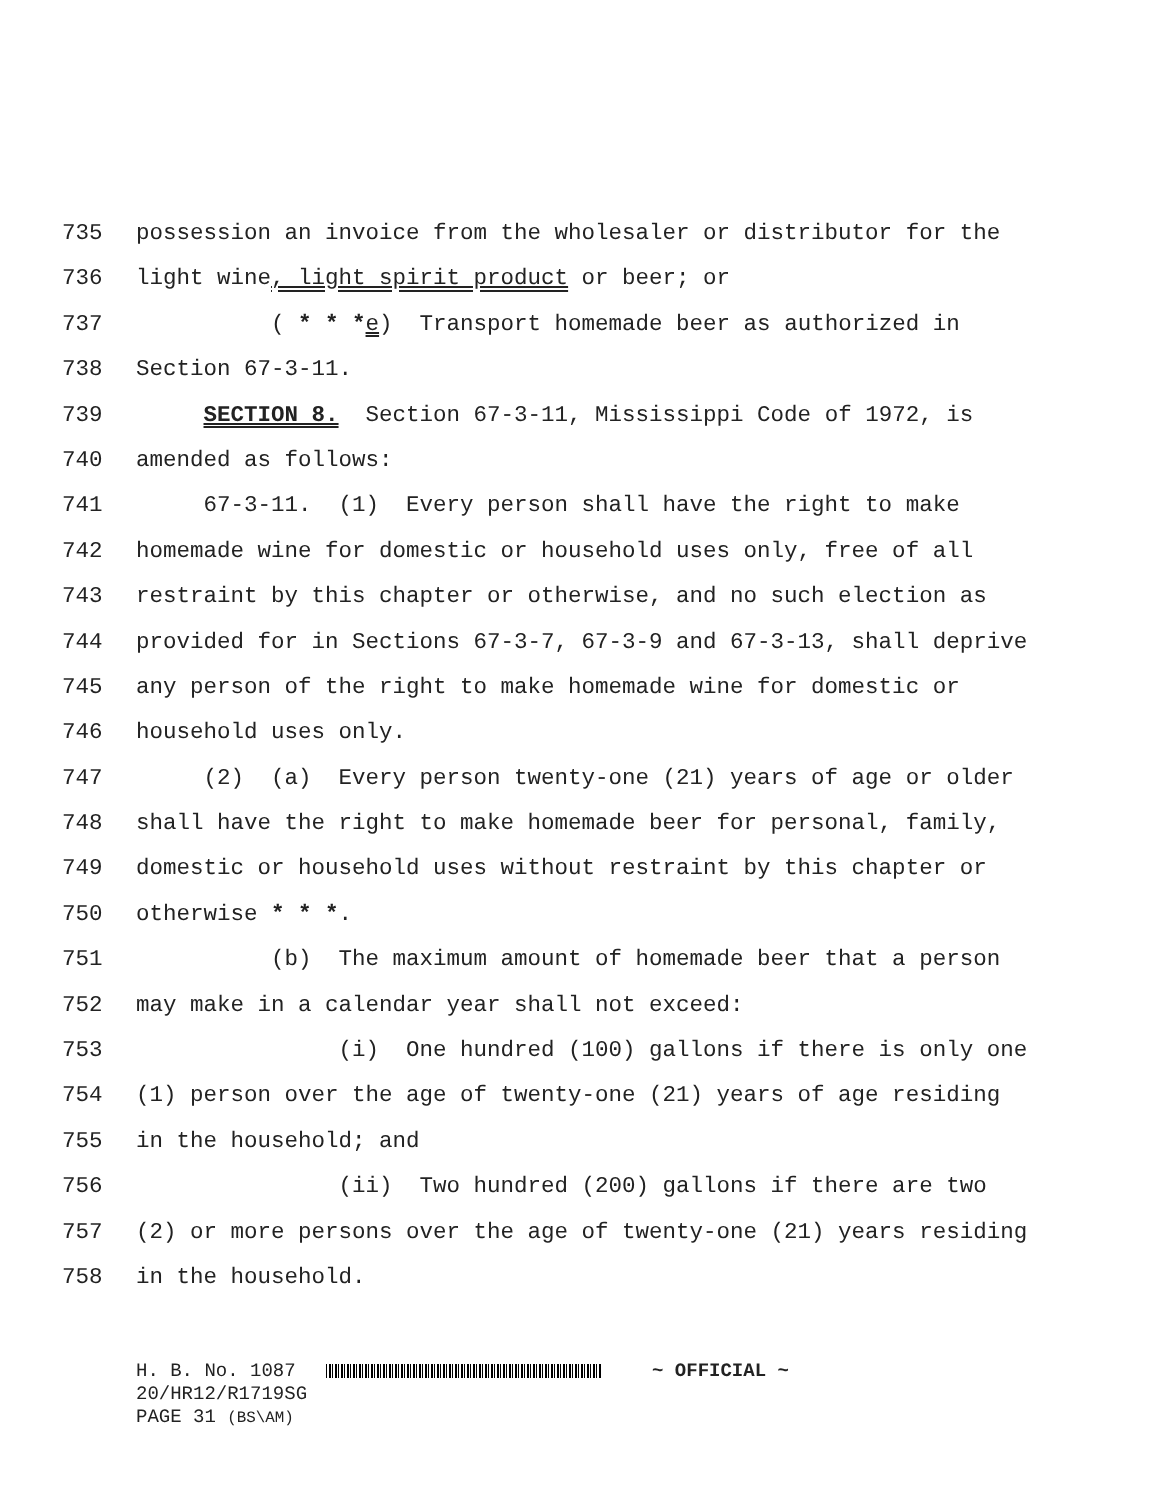735 possession an invoice from the wholesaler or distributor for the
736 light wine, light spirit product or beer; or
737 ( * * *e) Transport homemade beer as authorized in
738 Section 67-3-11.
739 SECTION 8. Section 67-3-11, Mississippi Code of 1972, is
740 amended as follows:
741 67-3-11. (1) Every person shall have the right to make
742 homemade wine for domestic or household uses only, free of all
743 restraint by this chapter or otherwise, and no such election as
744 provided for in Sections 67-3-7, 67-3-9 and 67-3-13, shall deprive
745 any person of the right to make homemade wine for domestic or
746 household uses only.
747 (2) (a) Every person twenty-one (21) years of age or older
748 shall have the right to make homemade beer for personal, family,
749 domestic or household uses without restraint by this chapter or
750 otherwise * * *.
751 (b) The maximum amount of homemade beer that a person
752 may make in a calendar year shall not exceed:
753 (i) One hundred (100) gallons if there is only one
754 (1) person over the age of twenty-one (21) years of age residing
755 in the household; and
756 (ii) Two hundred (200) gallons if there are two
757 (2) or more persons over the age of twenty-one (21) years residing
758 in the household.
H. B. No. 1087 ~ OFFICIAL ~
20/HR12/R1719SG
PAGE 31 (BS\AM)